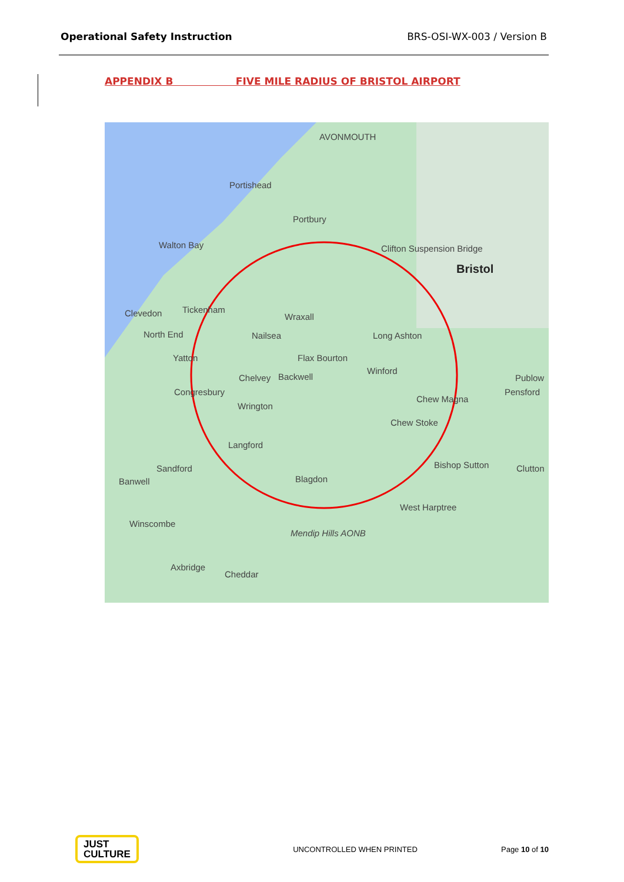Operational Safety Instruction BRS-OSI-WX-003 / Version B
APPENDIX B FIVE MILE RADIUS OF BRISTOL AIRPORT
AVONMOUTH
Portishead
Portbury
Walton Bay Clifton Suspension Bridge
Bristol
Clevedon Tickenham
Wraxall
Nailsea Long Ashton
Flax Bourton
Chelvey Backwell
North End
Yatton
Winford
Publow
Pensford Congresbury
Wrington
Chew Magna
Chew Stoke
Langford
Bishop Sutton Clutton Sandford
Banwell Blagdon
West Harptree
Winscombe
Mendip Hills AONB
Axbridge
Cheddar
JUST
CULTURE
UNCONTROLLED WHEN PRINTED Page 10 of 10